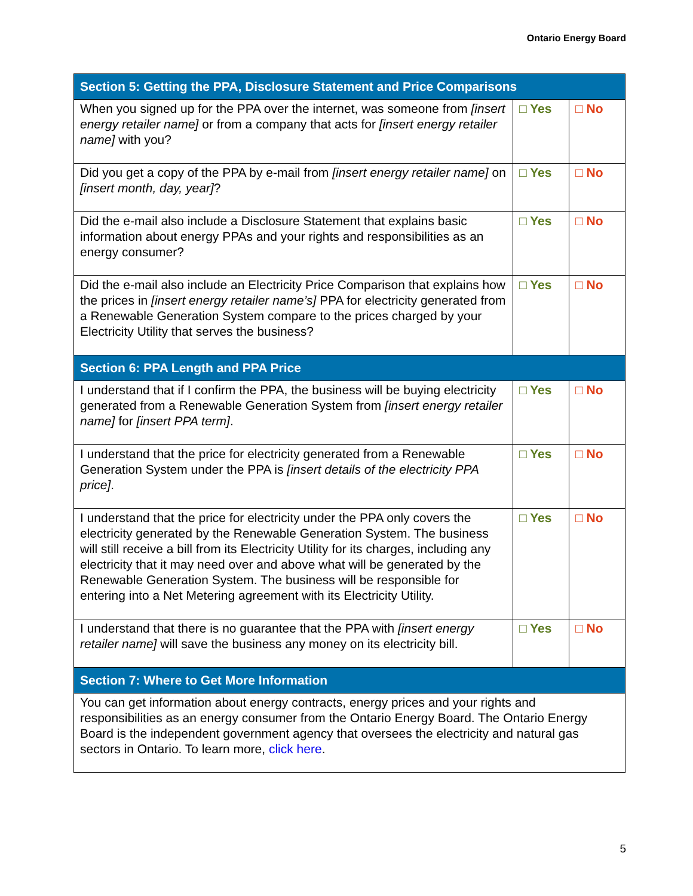Ontario Energy Board
| Section 5: Getting the PPA, Disclosure Statement and Price Comparisons | | |
| --- | --- | --- |
| When you signed up for the PPA over the internet, was someone from [insert energy retailer name] or from a company that acts for [insert energy retailer name] with you? | □ Yes | □ No |
| Did you get a copy of the PPA by e-mail from [insert energy retailer name] on [insert month, day, year] ? | □ Yes | □ No |
| Did the e-mail also include a Disclosure Statement that explains basic information about energy PPAs and your rights and responsibilities as an energy consumer? | □ Yes | □ No |
| Did the e-mail also include an Electricity Price Comparison that explains how the prices in [insert energy retailer name’s] PPA for electricity generated from a Renewable Generation System compare to the prices charged by your Electricity Utility that serves the business? | □ Yes | □ No |
| Section 6: PPA Length and PPA Price | | |
| I understand that if I confirm the PPA, the business will be buying electricity generated from a Renewable Generation System from [insert energy retailer name] for [insert PPA term] . | □ Yes | □ No |
| I understand that the price for electricity generated from a Renewable Generation System under the PPA is [insert details of the electricity PPA price] . | □ Yes | □ No |
| I understand that the price for electricity under the PPA only covers the electricity generated by the Renewable Generation System. The business will still receive a bill from its Electricity Utility for its charges, including any electricity that it may need over and above what will be generated by the Renewable Generation System. The business will be responsible for entering into a Net Metering agreement with its Electricity Utility. | □ Yes | □ No |
| I understand that there is no guarantee that the PPA with [insert energy retailer name] will save the business any money on its electricity bill. | □ Yes | □ No |
| Section 7: Where to Get More Information | | |
| You can get information about energy contracts, energy prices and your rights and responsibilities as an energy consumer from the Ontario Energy Board. The Ontario Energy Board is the independent government agency that oversees the electricity and natural gas sectors in Ontario. To learn more, click here . | | |
5